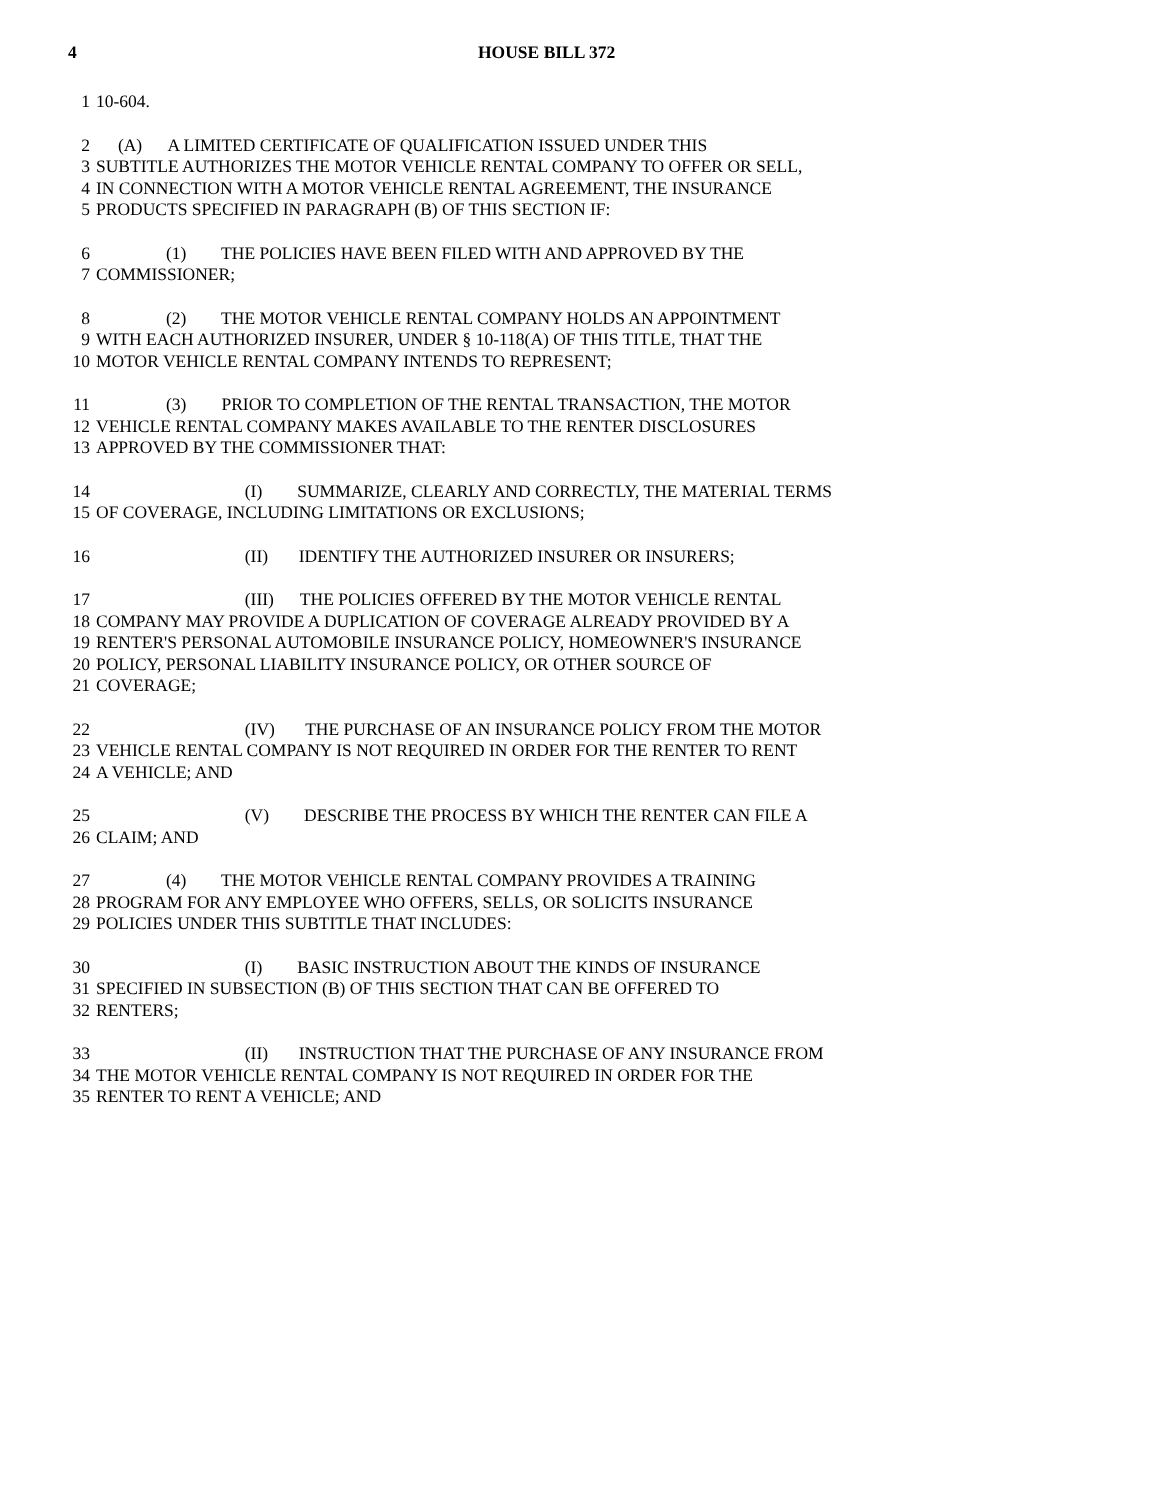4 HOUSE BILL 372
1 10-604.
2 (A) A LIMITED CERTIFICATE OF QUALIFICATION ISSUED UNDER THIS
3 SUBTITLE AUTHORIZES THE MOTOR VEHICLE RENTAL COMPANY TO OFFER OR SELL,
4 IN CONNECTION WITH A MOTOR VEHICLE RENTAL AGREEMENT, THE INSURANCE
5 PRODUCTS SPECIFIED IN PARAGRAPH (B) OF THIS SECTION IF:
6 (1) THE POLICIES HAVE BEEN FILED WITH AND APPROVED BY THE
7 COMMISSIONER;
8 (2) THE MOTOR VEHICLE RENTAL COMPANY HOLDS AN APPOINTMENT
9 WITH EACH AUTHORIZED INSURER, UNDER § 10-118(A) OF THIS TITLE, THAT THE
10 MOTOR VEHICLE RENTAL COMPANY INTENDS TO REPRESENT;
11 (3) PRIOR TO COMPLETION OF THE RENTAL TRANSACTION, THE MOTOR
12 VEHICLE RENTAL COMPANY MAKES AVAILABLE TO THE RENTER DISCLOSURES
13 APPROVED BY THE COMMISSIONER THAT:
14 (I) SUMMARIZE, CLEARLY AND CORRECTLY, THE MATERIAL TERMS
15 OF COVERAGE, INCLUDING LIMITATIONS OR EXCLUSIONS;
16 (II) IDENTIFY THE AUTHORIZED INSURER OR INSURERS;
17 (III) THE POLICIES OFFERED BY THE MOTOR VEHICLE RENTAL
18 COMPANY MAY PROVIDE A DUPLICATION OF COVERAGE ALREADY PROVIDED BY A
19 RENTER'S PERSONAL AUTOMOBILE INSURANCE POLICY, HOMEOWNER'S INSURANCE
20 POLICY, PERSONAL LIABILITY INSURANCE POLICY, OR OTHER SOURCE OF
21 COVERAGE;
22 (IV) THE PURCHASE OF AN INSURANCE POLICY FROM THE MOTOR
23 VEHICLE RENTAL COMPANY IS NOT REQUIRED IN ORDER FOR THE RENTER TO RENT
24 A VEHICLE; AND
25 (V) DESCRIBE THE PROCESS BY WHICH THE RENTER CAN FILE A
26 CLAIM; AND
27 (4) THE MOTOR VEHICLE RENTAL COMPANY PROVIDES A TRAINING
28 PROGRAM FOR ANY EMPLOYEE WHO OFFERS, SELLS, OR SOLICITS INSURANCE
29 POLICIES UNDER THIS SUBTITLE THAT INCLUDES:
30 (I) BASIC INSTRUCTION ABOUT THE KINDS OF INSURANCE
31 SPECIFIED IN SUBSECTION (B) OF THIS SECTION THAT CAN BE OFFERED TO
32 RENTERS;
33 (II) INSTRUCTION THAT THE PURCHASE OF ANY INSURANCE FROM
34 THE MOTOR VEHICLE RENTAL COMPANY IS NOT REQUIRED IN ORDER FOR THE
35 RENTER TO RENT A VEHICLE; AND